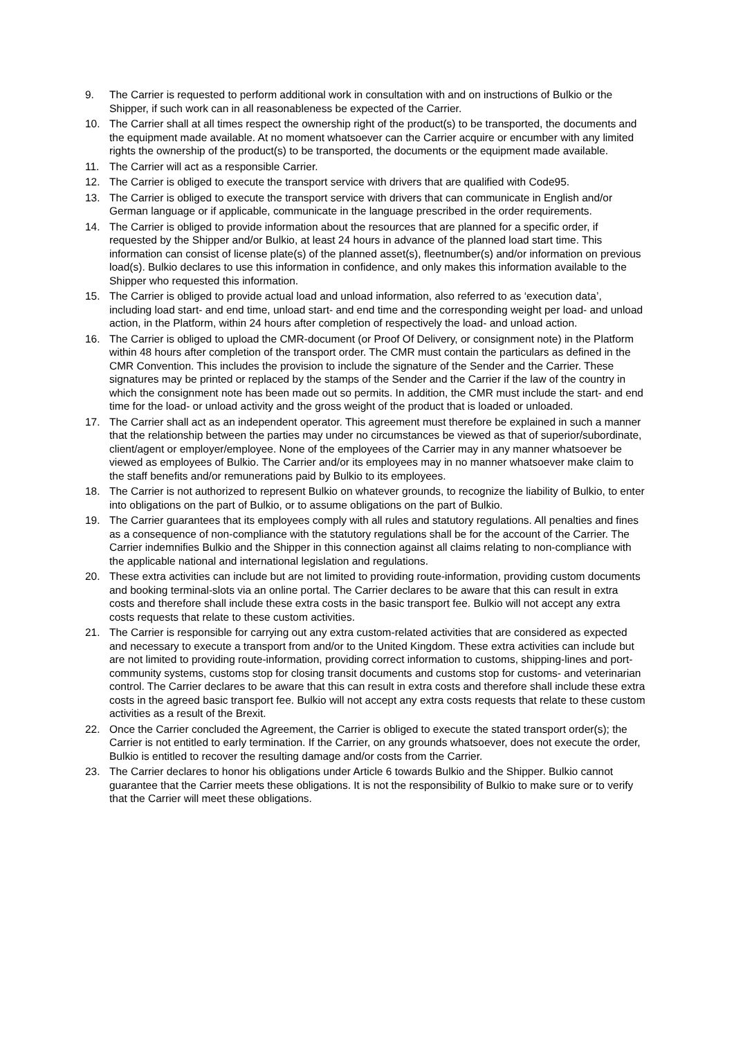9. The Carrier is requested to perform additional work in consultation with and on instructions of Bulkio or the Shipper, if such work can in all reasonableness be expected of the Carrier.
10. The Carrier shall at all times respect the ownership right of the product(s) to be transported, the documents and the equipment made available. At no moment whatsoever can the Carrier acquire or encumber with any limited rights the ownership of the product(s) to be transported, the documents or the equipment made available.
11. The Carrier will act as a responsible Carrier.
12. The Carrier is obliged to execute the transport service with drivers that are qualified with Code95.
13. The Carrier is obliged to execute the transport service with drivers that can communicate in English and/or German language or if applicable, communicate in the language prescribed in the order requirements.
14. The Carrier is obliged to provide information about the resources that are planned for a specific order, if requested by the Shipper and/or Bulkio, at least 24 hours in advance of the planned load start time. This information can consist of license plate(s) of the planned asset(s), fleetnumber(s) and/or information on previous load(s). Bulkio declares to use this information in confidence, and only makes this information available to the Shipper who requested this information.
15. The Carrier is obliged to provide actual load and unload information, also referred to as ‘execution data’, including load start- and end time, unload start- and end time and the corresponding weight per load- and unload action, in the Platform, within 24 hours after completion of respectively the load- and unload action.
16. The Carrier is obliged to upload the CMR-document (or Proof Of Delivery, or consignment note) in the Platform within 48 hours after completion of the transport order. The CMR must contain the particulars as defined in the CMR Convention. This includes the provision to include the signature of the Sender and the Carrier. These signatures may be printed or replaced by the stamps of the Sender and the Carrier if the law of the country in which the consignment note has been made out so permits. In addition, the CMR must include the start- and end time for the load- or unload activity and the gross weight of the product that is loaded or unloaded.
17. The Carrier shall act as an independent operator. This agreement must therefore be explained in such a manner that the relationship between the parties may under no circumstances be viewed as that of superior/subordinate, client/agent or employer/employee. None of the employees of the Carrier may in any manner whatsoever be viewed as employees of Bulkio. The Carrier and/or its employees may in no manner whatsoever make claim to the staff benefits and/or remunerations paid by Bulkio to its employees.
18. The Carrier is not authorized to represent Bulkio on whatever grounds, to recognize the liability of Bulkio, to enter into obligations on the part of Bulkio, or to assume obligations on the part of Bulkio.
19. The Carrier guarantees that its employees comply with all rules and statutory regulations. All penalties and fines as a consequence of non-compliance with the statutory regulations shall be for the account of the Carrier. The Carrier indemnifies Bulkio and the Shipper in this connection against all claims relating to non-compliance with the applicable national and international legislation and regulations.
20. These extra activities can include but are not limited to providing route-information, providing custom documents and booking terminal-slots via an online portal. The Carrier declares to be aware that this can result in extra costs and therefore shall include these extra costs in the basic transport fee. Bulkio will not accept any extra costs requests that relate to these custom activities.
21. The Carrier is responsible for carrying out any extra custom-related activities that are considered as expected and necessary to execute a transport from and/or to the United Kingdom. These extra activities can include but are not limited to providing route-information, providing correct information to customs, shipping-lines and port-community systems, customs stop for closing transit documents and customs stop for customs- and veterinarian control. The Carrier declares to be aware that this can result in extra costs and therefore shall include these extra costs in the agreed basic transport fee. Bulkio will not accept any extra costs requests that relate to these custom activities as a result of the Brexit.
22. Once the Carrier concluded the Agreement, the Carrier is obliged to execute the stated transport order(s); the Carrier is not entitled to early termination. If the Carrier, on any grounds whatsoever, does not execute the order, Bulkio is entitled to recover the resulting damage and/or costs from the Carrier.
23. The Carrier declares to honor his obligations under Article 6 towards Bulkio and the Shipper. Bulkio cannot guarantee that the Carrier meets these obligations. It is not the responsibility of Bulkio to make sure or to verify that the Carrier will meet these obligations.